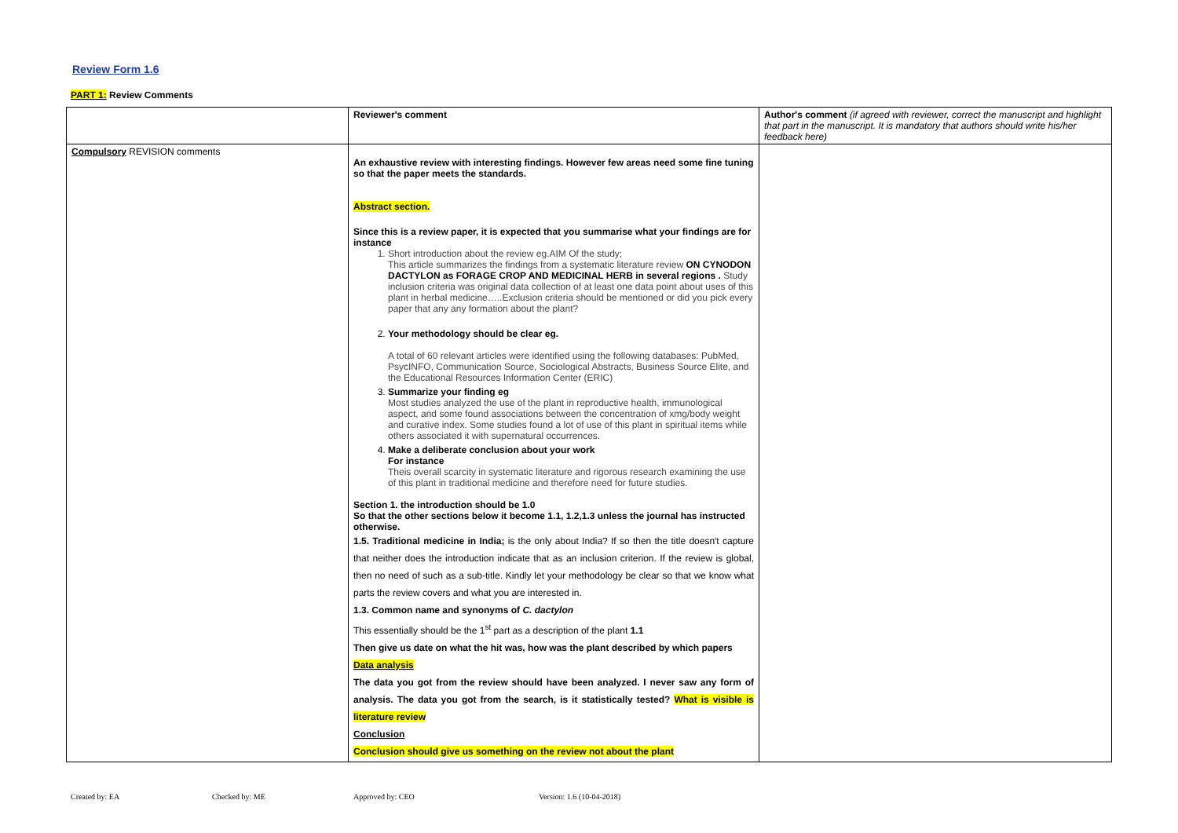Review Form 1.6
PART 1: Review Comments
| | Reviewer's comment | Author's comment (if agreed with reviewer, correct the manuscript and highlight that part in the manuscript. It is mandatory that authors should write his/her feedback here) |
| Compulsory REVISION comments | An exhaustive review with interesting findings. However few areas need some fine tuning so that the paper meets the standards. Abstract section. Since this is a review paper, it is expected that you summarise what your findings are for instance 1. Short introduction about the review eg.AIM Of the study; This article summarizes the findings from a systematic literature review ON CYNODON DACTYLON as FORAGE CROP AND MEDICINAL HERB in several regions . Study inclusion criteria was original data collection of at least one data point about uses of this plant in herbal medicine…..Exclusion criteria should be mentioned or did you pick every paper that any any formation about the plant? 2. Your methodology should be clear eg. A total of 60 relevant articles were identified using the following databases: PubMed, PsycINFO, Communication Source, Sociological Abstracts, Business Source Elite, and the Educational Resources Information Center (ERIC) 3. Summarize your finding eg Most studies analyzed the use of the plant in reproductive health, immunological aspect, and some found associations between the concentration of xmg/body weight and curative index. Some studies found a lot of use of this plant in spiritual items while others associated it with supernatural occurrences. 4. Make a deliberate conclusion about your work For instance Theis overall scarcity in systematic literature and rigorous research examining the use of this plant in traditional medicine and therefore need for future studies. Section 1. the introduction should be 1.0 So that the other sections below it become 1.1, 1.2,1.3 unless the journal has instructed otherwise. 1.5. Traditional medicine in India; is the only about India? If so then the title doesn't capture that neither does the introduction indicate that as an inclusion criterion. If the review is global, then no need of such as a sub-title. Kindly let your methodology be clear so that we know what parts the review covers and what you are interested in. 1.3. Common name and synonyms of C. dactylon This essentially should be the 1<sup>st</sup> part as a description of the plant 1.1 Then give us date on what the hit was, how was the plant described by which papers Data analysis The data you got from the review should have been analyzed. I never saw any form of analysis. The data you got from the search, is it statistically tested? What is visible is literature review Conclusion Conclusion should give us something on the review not about the plant | |
Created by: EA Checked by: ME Approved by: CEO Version: 1.6 (10-04-2018)